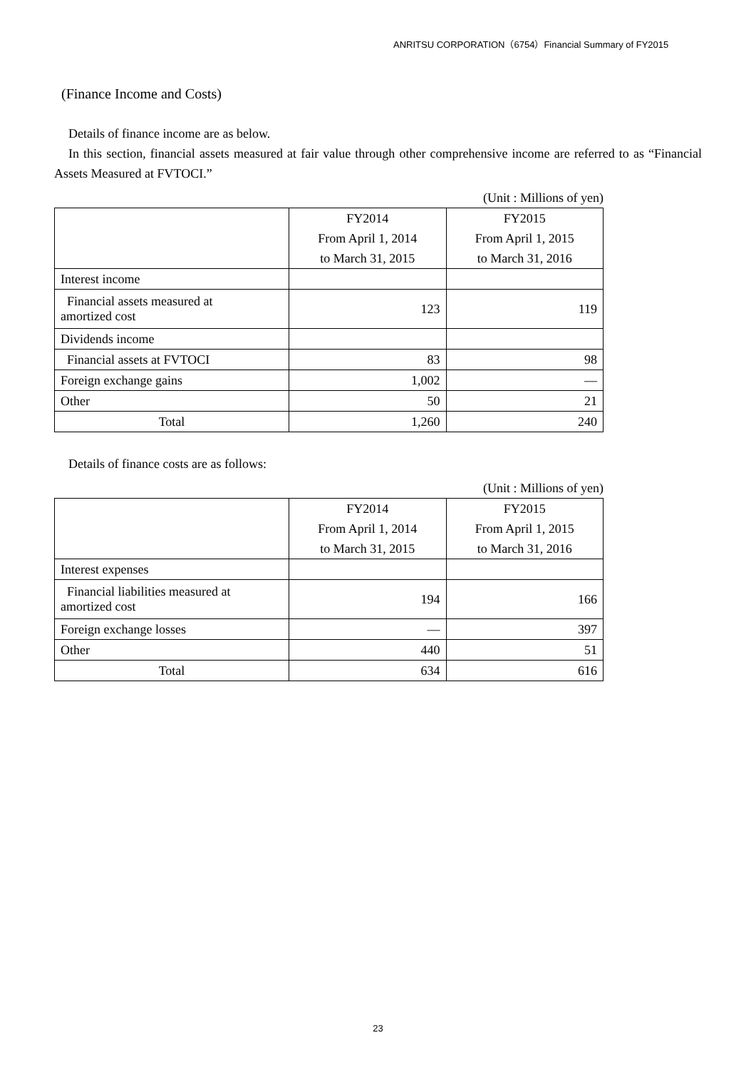ANRITSU CORPORATION（6754）Financial Summary of FY2015
(Finance Income and Costs)
Details of finance income are as below.
In this section, financial assets measured at fair value through other comprehensive income are referred to as “Financial Assets Measured at FVTOCI.”
(Unit : Millions of yen)
| | FY2014 | FY2015 |
| --- | --- | --- |
| | From April 1, 2014 | From April 1, 2015 |
| | to March 31, 2015 | to March 31, 2016 |
| Interest income | | |
| Financial assets measured at amortized cost | 123 | 119 |
| Dividends income | | |
| Financial assets at FVTOCI | 83 | 98 |
| Foreign exchange gains | 1,002 | — |
| Other | 50 | 21 |
| Total | 1,260 | 240 |
Details of finance costs are as follows:
(Unit : Millions of yen)
| | FY2014 | FY2015 |
| --- | --- | --- |
| | From April 1, 2014 | From April 1, 2015 |
| | to March 31, 2015 | to March 31, 2016 |
| Interest expenses | | |
| Financial liabilities measured at amortized cost | 194 | 166 |
| Foreign exchange losses | — | 397 |
| Other | 440 | 51 |
| Total | 634 | 616 |
23